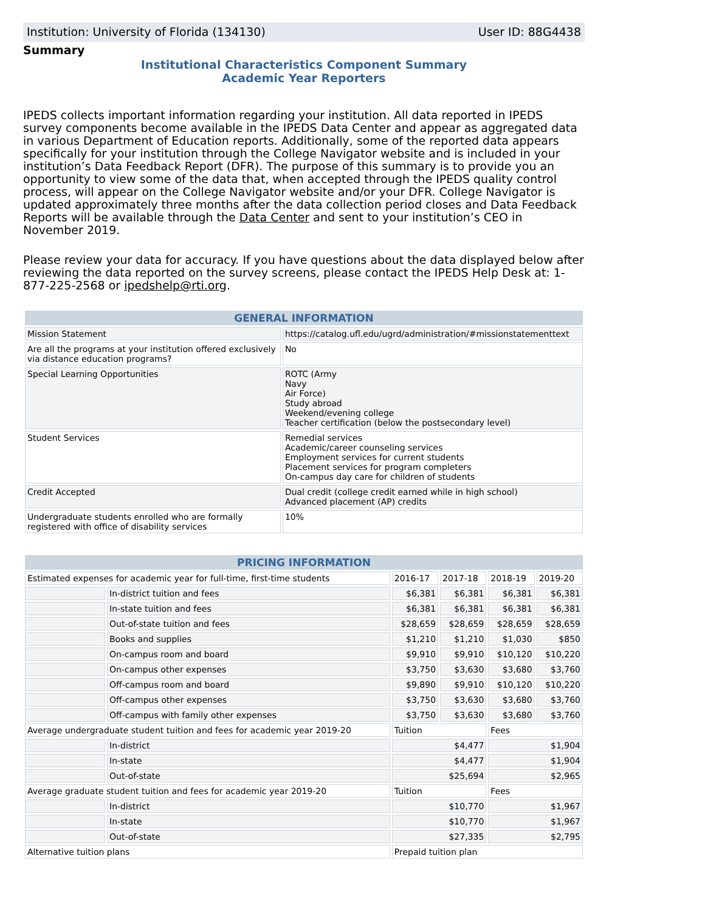Institution: University of Florida (134130) User ID: 88G4438
Summary
Institutional Characteristics Component Summary
Academic Year Reporters
IPEDS collects important information regarding your institution. All data reported in IPEDS survey components become available in the IPEDS Data Center and appear as aggregated data in various Department of Education reports. Additionally, some of the reported data appears specifically for your institution through the College Navigator website and is included in your institution’s Data Feedback Report (DFR). The purpose of this summary is to provide you an opportunity to view some of the data that, when accepted through the IPEDS quality control process, will appear on the College Navigator website and/or your DFR. College Navigator is updated approximately three months after the data collection period closes and Data Feedback Reports will be available through the Data Center and sent to your institution’s CEO in November 2019.
Please review your data for accuracy. If you have questions about the data displayed below after reviewing the data reported on the survey screens, please contact the IPEDS Help Desk at: 1-877-225-2568 or ipedshelp@rti.org.
| GENERAL INFORMATION | |
| --- | --- |
| Mission Statement | https://catalog.ufl.edu/ugrd/administration/#missionstatementtext |
| Are all the programs at your institution offered exclusively via distance education programs? | No |
| Special Learning Opportunities | ROTC (Army Navy Air Force) Study abroad Weekend/evening college Teacher certification (below the postsecondary level) |
| Student Services | Remedial services Academic/career counseling services Employment services for current students Placement services for program completers On-campus day care for children of students |
| Credit Accepted | Dual credit (college credit earned while in high school) Advanced placement (AP) credits |
| Undergraduate students enrolled who are formally registered with office of disability services | 10% |
| PRICING INFORMATION | | | | | |
| --- | --- | --- | --- | --- | --- |
| Estimated expenses for academic year for full-time, first-time students | | 2016-17 | 2017-18 | 2018-19 | 2019-20 |
| | In-district tuition and fees | $6,381 | $6,381 | $6,381 | $6,381 |
| | In-state tuition and fees | $6,381 | $6,381 | $6,381 | $6,381 |
| | Out-of-state tuition and fees | $28,659 | $28,659 | $28,659 | $28,659 |
| | Books and supplies | $1,210 | $1,210 | $1,030 | $850 |
| | On-campus room and board | $9,910 | $9,910 | $10,120 | $10,220 |
| | On-campus other expenses | $3,750 | $3,630 | $3,680 | $3,760 |
| | Off-campus room and board | $9,890 | $9,910 | $10,120 | $10,220 |
| | Off-campus other expenses | $3,750 | $3,630 | $3,680 | $3,760 |
| | Off-campus with family other expenses | $3,750 | $3,630 | $3,680 | $3,760 |
| Average undergraduate student tuition and fees for academic year 2019-20 | | Tuition | | Fees | |
| | In-district | $4,477 | | $1,904 | |
| | In-state | $4,477 | | $1,904 | |
| | Out-of-state | $25,694 | | $2,965 | |
| Average graduate student tuition and fees for academic year 2019-20 | | Tuition | | Fees | |
| | In-district | $10,770 | | $1,967 | |
| | In-state | $10,770 | | $1,967 | |
| | Out-of-state | $27,335 | | $2,795 | |
| Alternative tuition plans | | Prepaid tuition plan | | | |